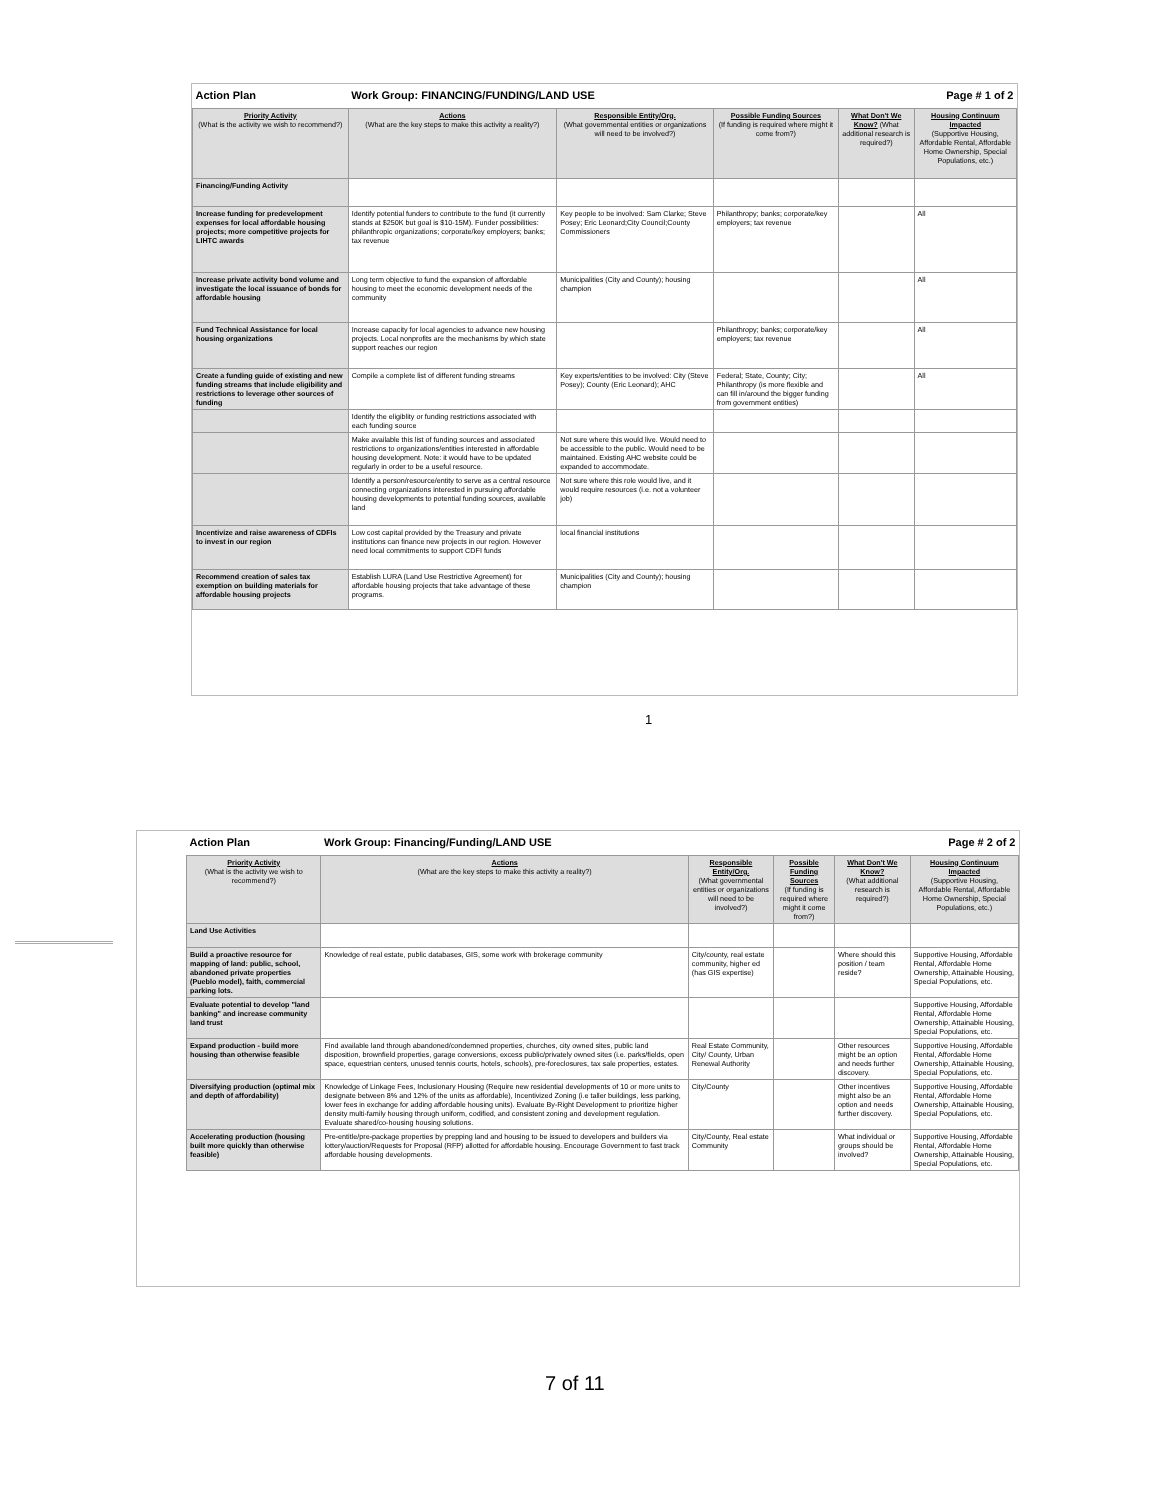| Action Plan | Work Group: FINANCING/FUNDING/LAND USE | | | | Page # 1 of 2 |
| Priority Activity (What is the activity we wish to recommend?) | Actions (What are the key steps to make this activity a reality?) | Responsible Entity/Org. (What governmental entities or organizations will need to be involved?) | Possible Funding Sources (If funding is required where might it come from?) | What Don't We Know? (What additional research is required?) | Housing Continuum Impacted (Supportive Housing, Affordable Rental, Affordable Home Ownership, Special Populations, etc.) |
| Financing/Funding Activity | | | | | |
| Increase funding for predevelopment expenses for local affordable housing projects; more competitive projects for LIHTC awards | Identify potential funders to contribute to the fund (it currently stands at $250K but goal is $10-15M). Funder possibilities: philanthropic organizations; corporate/key employers; banks; tax revenue | Key people to be involved: Sam Clarke; Steve Posey; Eric Leonard;City Council;County Commissioners | Philanthropy; banks; corporate/key employers; tax revenue | | All |
| Increase private activity bond volume and investigate the local issuance of bonds for affordable housing | Long term objective to fund the expansion of affordable housing to meet the economic development needs of the community | Municipalities (City and County); housing champion | | | All |
| Fund Technical Assistance for local housing organizations | Increase capacity for local agencies to advance new housing projects. Local nonprofits are the mechanisms by which state support reaches our region | | Philanthropy; banks; corporate/key employers; tax revenue | | All |
| Create a funding guide of existing and new funding streams that include eligibility and restrictions to leverage other sources of funding | Compile a complete list of different funding streams | Key experts/entities to be involved: City (Steve Posey); County (Eric Leonard); AHC | Federal; State, County; City; Philanthropy (is more flexible and can fill in/around the bigger funding from government entities) | | All |
| | Identify the eligiblity or funding restrictions associated with each funding source | | | | |
| | Make available this list of funding sources and associated restrictions to organizations/entities interested in affordable housing development. Note: it would have to be updated regularly in order to be a useful resource. | Not sure where this would live. Would need to be accessible to the public. Would need to be maintained. Existing AHC website could be expanded to accommodate. | | | |
| | Identify a person/resource/entity to serve as a central resource connecting organizations interested in pursuing affordable housing developments to potential funding sources, available land | Not sure where this role would live, and it would require resources (i.e. not a volunteer job) | | | |
| Incentivize and raise awareness of CDFIs to invest in our region | Low cost capital provided by the Treasury and private institutions can finance new projects in our region. However need local commitments to support CDFI funds | local financial institutions | | | |
| Recommend creation of sales tax exemption on building materials for affordable housing projects | Establish LURA (Land Use Restrictive Agreement) for affordable housing projects that take advantage of these programs. | Municipalities (City and County); housing champion | | | |
1
| Action Plan | Work Group: Financing/Funding/LAND USE | | | | Page # 2 of 2 |
| Priority Activity (What is the activity we wish to recommend?) | Actions (What are the key steps to make this activity a reality?) | Responsible Entity/Org. (What governmental entities or organizations will need to be involved?) | Possible Funding Sources (If funding is required where might it come from?) | What Don't We Know? (What additional research is required?) | Housing Continuum Impacted (Supportive Housing, Affordable Rental, Affordable Home Ownership, Special Populations, etc.) |
| Land Use Activities | | | | | |
| Build a proactive resource for mapping of land: public, school, abandoned private properties (Pueblo model), faith, commercial parking lots. | Knowledge of real estate, public databases, GIS, some work with brokerage community | City/county, real estate community, higher ed (has GIS expertise) | | Where should this position / team reside? | Supportive Housing, Affordable Rental, Affordable Home Ownership, Attainable Housing, Special Populations, etc. |
| Evaluate potential to develop "land banking" and increase community land trust | | | | | Supportive Housing, Affordable Rental, Affordable Home Ownership, Attainable Housing, Special Populations, etc. |
| Expand production - build more housing than otherwise feasible | Find available land through abandoned/condemned properties, churches, city owned sites, public land disposition, brownfield properties, garage conversions, excess public/privately owned sites (i.e. parks/fields, open space, equestrian centers, unused tennis courts, hotels, schools), pre-foreclosures, tax sale properties, estates. | Real Estate Community, City/ County, Urban Renewal Authority | | Other resources might be an option and needs further discovery. | Supportive Housing, Affordable Rental, Affordable Home Ownership, Attainable Housing, Special Populations, etc. |
| Diversifying production (optimal mix and depth of affordability) | Knowledge of Linkage Fees, Inclusionary Housing (Require new residential developments of 10 or more units to designate between 8% and 12% of the units as affordable), Incentivized Zoning (i.e taller buildings, less parking, lower fees in exchange for adding affordable housing units). Evaluate By-Right Development to prioritize higher density multi-family housing through uniform, codified, and consistent zoning and development regulation. Evaluate shared/co-housing housing solutions. | City/County | | Other incentives might also be an option and needs further discovery. | Supportive Housing, Affordable Rental, Affordable Home Ownership, Attainable Housing, Special Populations, etc. |
| Accelerating production (housing built more quickly than otherwise feasible) | Pre-entitle/pre-package properties by prepping land and housing to be issued to developers and builders via lottery/auction/Requests for Proposal (RFP) allotted for affordable housing. Encourage Government to fast track affordable housing developments. | City/County, Real estate Community | | What individual or groups should be involved? | Supportive Housing, Affordable Rental, Affordable Home Ownership, Attainable Housing, Special Populations, etc. |
7 of 11